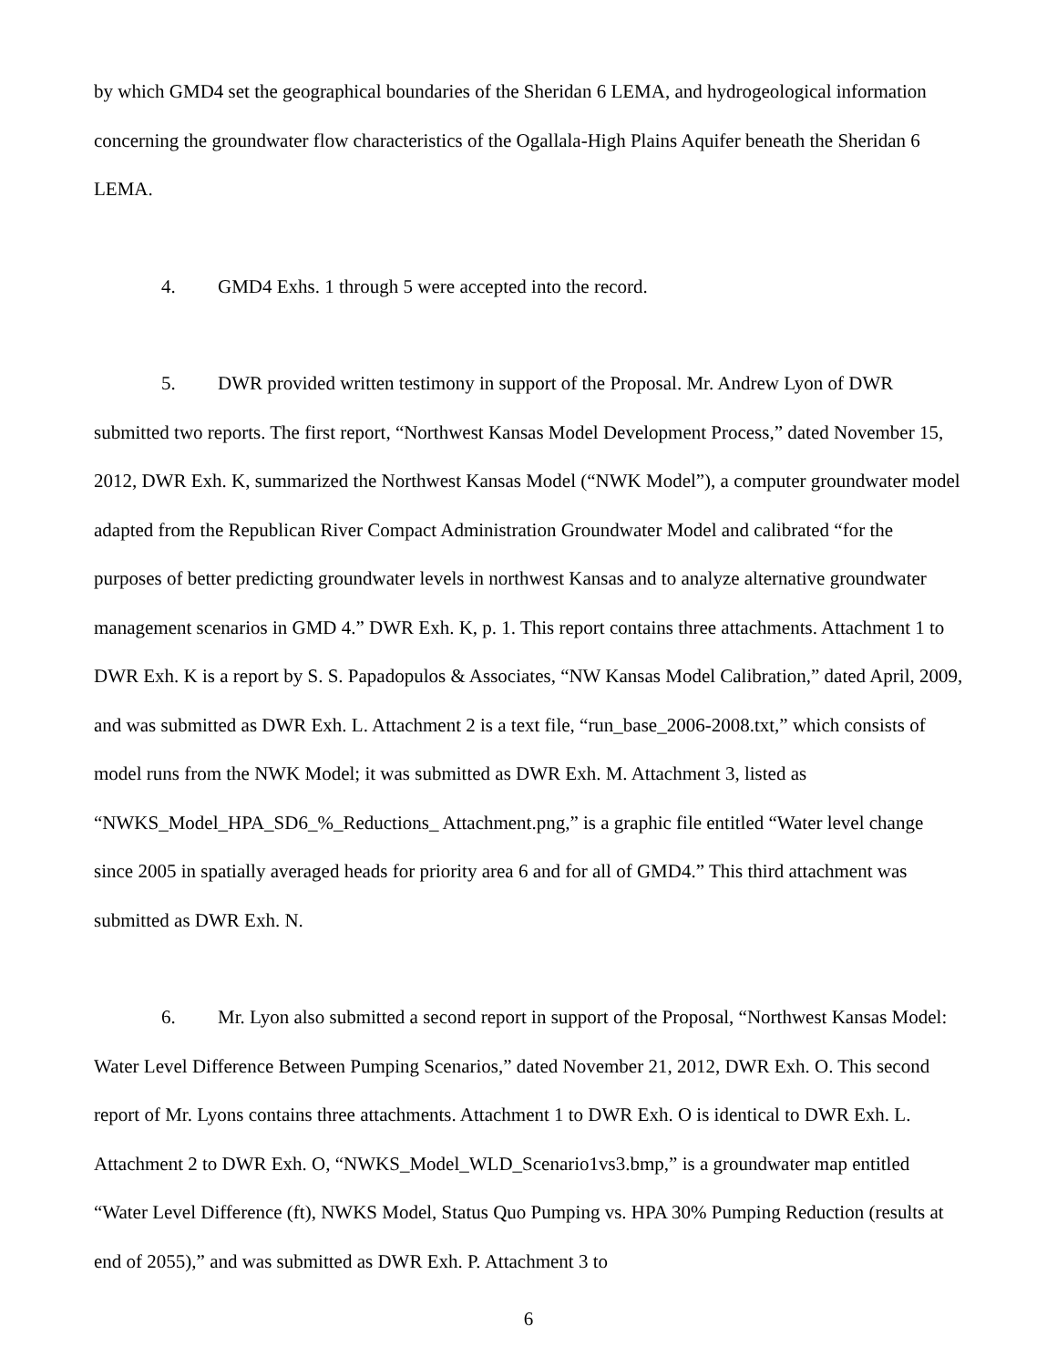by which GMD4 set the geographical boundaries of the Sheridan 6 LEMA, and hydrogeological information concerning the groundwater flow characteristics of the Ogallala-High Plains Aquifer beneath the Sheridan 6 LEMA.
4. GMD4 Exhs. 1 through 5 were accepted into the record.
5. DWR provided written testimony in support of the Proposal. Mr. Andrew Lyon of DWR submitted two reports. The first report, “Northwest Kansas Model Development Process,” dated November 15, 2012, DWR Exh. K, summarized the Northwest Kansas Model (“NWK Model”), a computer groundwater model adapted from the Republican River Compact Administration Groundwater Model and calibrated “for the purposes of better predicting groundwater levels in northwest Kansas and to analyze alternative groundwater management scenarios in GMD 4.” DWR Exh. K, p. 1. This report contains three attachments. Attachment 1 to DWR Exh. K is a report by S. S. Papadopulos & Associates, “NW Kansas Model Calibration,” dated April, 2009, and was submitted as DWR Exh. L. Attachment 2 is a text file, “run_base_2006-2008.txt,” which consists of model runs from the NWK Model; it was submitted as DWR Exh. M. Attachment 3, listed as “NWKS_Model_HPA_SD6_%_Reductions_ Attachment.png,” is a graphic file entitled “Water level change since 2005 in spatially averaged heads for priority area 6 and for all of GMD4.” This third attachment was submitted as DWR Exh. N.
6. Mr. Lyon also submitted a second report in support of the Proposal, “Northwest Kansas Model: Water Level Difference Between Pumping Scenarios,” dated November 21, 2012, DWR Exh. O. This second report of Mr. Lyons contains three attachments. Attachment 1 to DWR Exh. O is identical to DWR Exh. L. Attachment 2 to DWR Exh. O, “NWKS_Model_WLD_Scenario1vs3.bmp,” is a groundwater map entitled “Water Level Difference (ft), NWKS Model, Status Quo Pumping vs. HPA 30% Pumping Reduction (results at end of 2055),” and was submitted as DWR Exh. P. Attachment 3 to
6